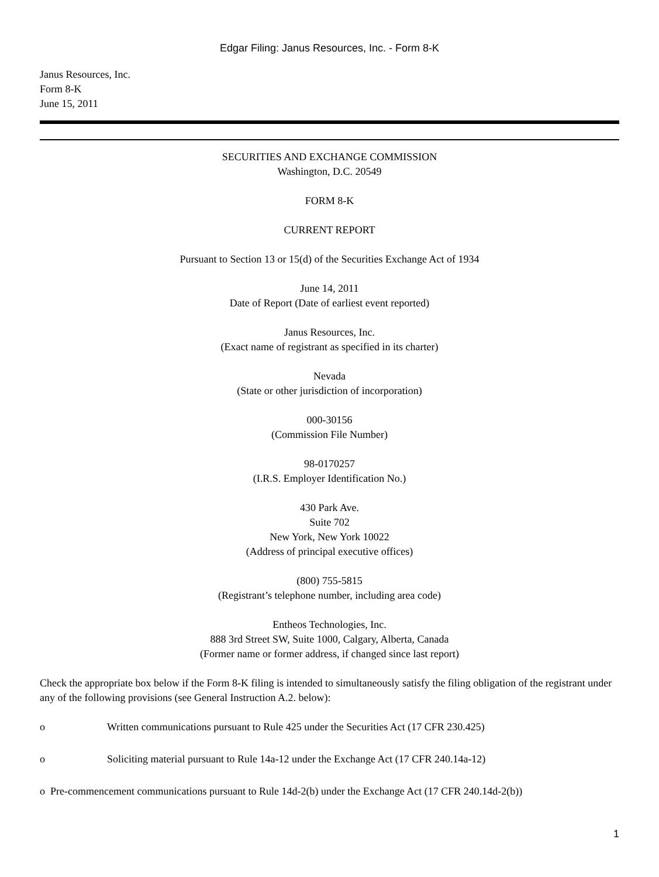Edgar Filing: Janus Resources, Inc. - Form 8-K
Janus Resources, Inc.
Form 8-K
June 15, 2011
SECURITIES AND EXCHANGE COMMISSION
Washington, D.C. 20549
FORM 8-K
CURRENT REPORT
Pursuant to Section 13 or 15(d) of the Securities Exchange Act of 1934
June 14, 2011
Date of Report (Date of earliest event reported)
Janus Resources, Inc.
(Exact name of registrant as specified in its charter)
Nevada
(State or other jurisdiction of incorporation)
000-30156
(Commission File Number)
98-0170257
(I.R.S. Employer Identification No.)
430 Park Ave.
Suite 702
New York, New York 10022
(Address of principal executive offices)
(800) 755-5815
(Registrant’s telephone number, including area code)
Entheos Technologies, Inc.
888 3rd Street SW, Suite 1000, Calgary, Alberta, Canada
(Former name or former address, if changed since last report)
Check the appropriate box below if the Form 8-K filing is intended to simultaneously satisfy the filing obligation of the registrant under any of the following provisions (see General Instruction A.2. below):
o Written communications pursuant to Rule 425 under the Securities Act (17 CFR 230.425)
o Soliciting material pursuant to Rule 14a-12 under the Exchange Act (17 CFR 240.14a-12)
o Pre-commencement communications pursuant to Rule 14d-2(b) under the Exchange Act (17 CFR 240.14d-2(b))
1